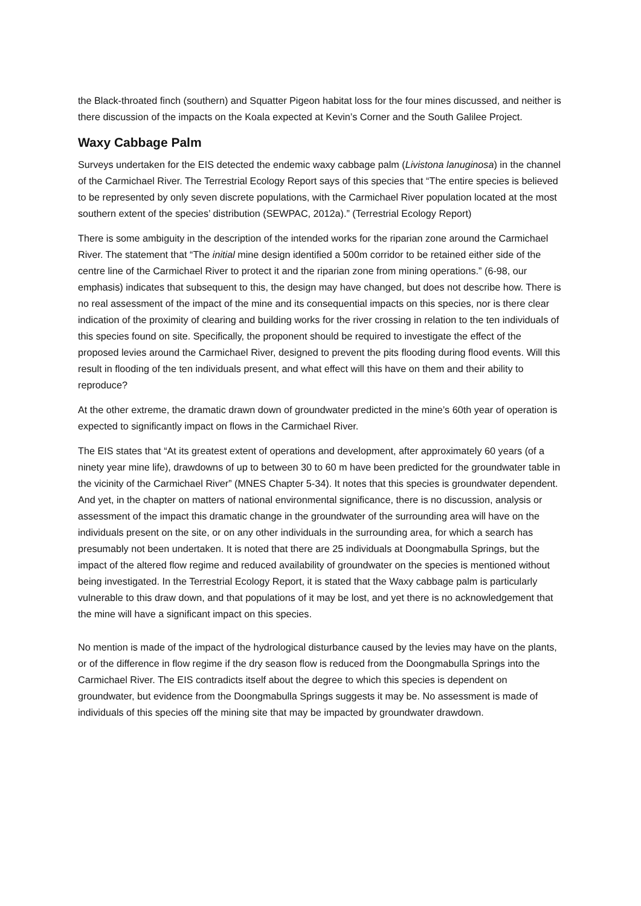the Black-throated finch (southern) and Squatter Pigeon habitat loss for the four mines discussed, and neither is there discussion of the impacts on the Koala expected at Kevin’s Corner and the South Galilee Project.
Waxy Cabbage Palm
Surveys undertaken for the EIS detected the endemic waxy cabbage palm (Livistona lanuginosa) in the channel of the Carmichael River. The Terrestrial Ecology Report says of this species that “The entire species is believed to be represented by only seven discrete populations, with the Carmichael River population located at the most southern extent of the species’ distribution (SEWPAC, 2012a).” (Terrestrial Ecology Report)
There is some ambiguity in the description of the intended works for the riparian zone around the Carmichael River. The statement that “The initial mine design identified a 500m corridor to be retained either side of the centre line of the Carmichael River to protect it and the riparian zone from mining operations.” (6-98, our emphasis) indicates that subsequent to this, the design may have changed, but does not describe how. There is no real assessment of the impact of the mine and its consequential impacts on this species, nor is there clear indication of the proximity of clearing and building works for the river crossing in relation to the ten individuals of this species found on site. Specifically, the proponent should be required to investigate the effect of the proposed levies around the Carmichael River, designed to prevent the pits flooding during flood events. Will this result in flooding of the ten individuals present, and what effect will this have on them and their ability to reproduce?
At the other extreme, the dramatic drawn down of groundwater predicted in the mine’s 60th year of operation is expected to significantly impact on flows in the Carmichael River.
The EIS states that “At its greatest extent of operations and development, after approximately 60 years (of a ninety year mine life), drawdowns of up to between 30 to 60 m have been predicted for the groundwater table in the vicinity of the Carmichael River” (MNES Chapter 5-34). It notes that this species is groundwater dependent. And yet, in the chapter on matters of national environmental significance, there is no discussion, analysis or assessment of the impact this dramatic change in the groundwater of the surrounding area will have on the individuals present on the site, or on any other individuals in the surrounding area, for which a search has presumably not been undertaken. It is noted that there are 25 individuals at Doongmabulla Springs, but the impact of the altered flow regime and reduced availability of groundwater on the species is mentioned without being investigated. In the Terrestrial Ecology Report, it is stated that the Waxy cabbage palm is particularly vulnerable to this draw down, and that populations of it may be lost, and yet there is no acknowledgement that the mine will have a significant impact on this species.
No mention is made of the impact of the hydrological disturbance caused by the levies may have on the plants, or of the difference in flow regime if the dry season flow is reduced from the Doongmabulla Springs into the Carmichael River. The EIS contradicts itself about the degree to which this species is dependent on groundwater, but evidence from the Doongmabulla Springs suggests it may be. No assessment is made of individuals of this species off the mining site that may be impacted by groundwater drawdown.